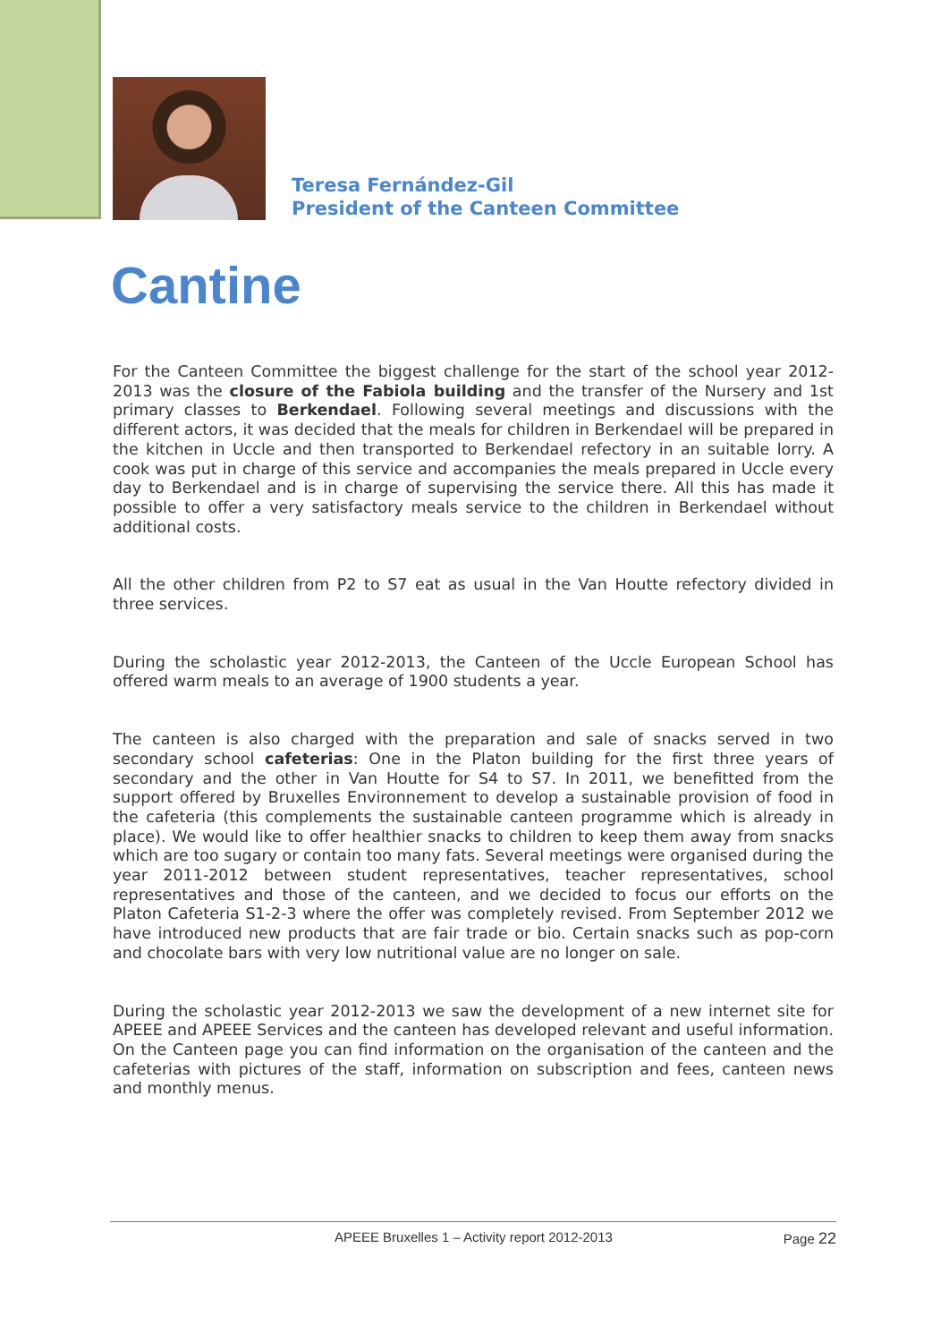Teresa Fernández-Gil
President of the Canteen Committee
Cantine
For the Canteen Committee the biggest challenge for the start of the school year 2012-2013 was the closure of the Fabiola building and the transfer of the Nursery and 1st primary classes to Berkendael. Following several meetings and discussions with the different actors, it was decided that the meals for children in Berkendael will be prepared in the kitchen in Uccle and then transported to Berkendael refectory in an suitable lorry. A cook was put in charge of this service and accompanies the meals prepared in Uccle every day to Berkendael and is in charge of supervising the service there. All this has made it possible to offer a very satisfactory meals service to the children in Berkendael without additional costs.
All the other children from P2 to S7 eat as usual in the Van Houtte refectory divided in three services.
During the scholastic year 2012-2013, the Canteen of the Uccle European School has offered warm meals to an average of 1900 students a year.
The canteen is also charged with the preparation and sale of snacks served in two secondary school cafeterias: One in the Platon building for the first three years of secondary and the other in Van Houtte for S4 to S7. In 2011, we benefitted from the support offered by Bruxelles Environnement to develop a sustainable provision of food in the cafeteria (this complements the sustainable canteen programme which is already in place). We would like to offer healthier snacks to children to keep them away from snacks which are too sugary or contain too many fats. Several meetings were organised during the year 2011-2012 between student representatives, teacher representatives, school representatives and those of the canteen, and we decided to focus our efforts on the Platon Cafeteria S1-2-3 where the offer was completely revised. From September 2012 we have introduced new products that are fair trade or bio. Certain snacks such as pop-corn and chocolate bars with very low nutritional value are no longer on sale.
During the scholastic year 2012-2013 we saw the development of a new internet site for APEEE and APEEE Services and the canteen has developed relevant and useful information. On the Canteen page you can find information on the organisation of the canteen and the cafeterias with pictures of the staff, information on subscription and fees, canteen news and monthly menus.
APEEE Bruxelles 1 – Activity report 2012-2013 Page 22